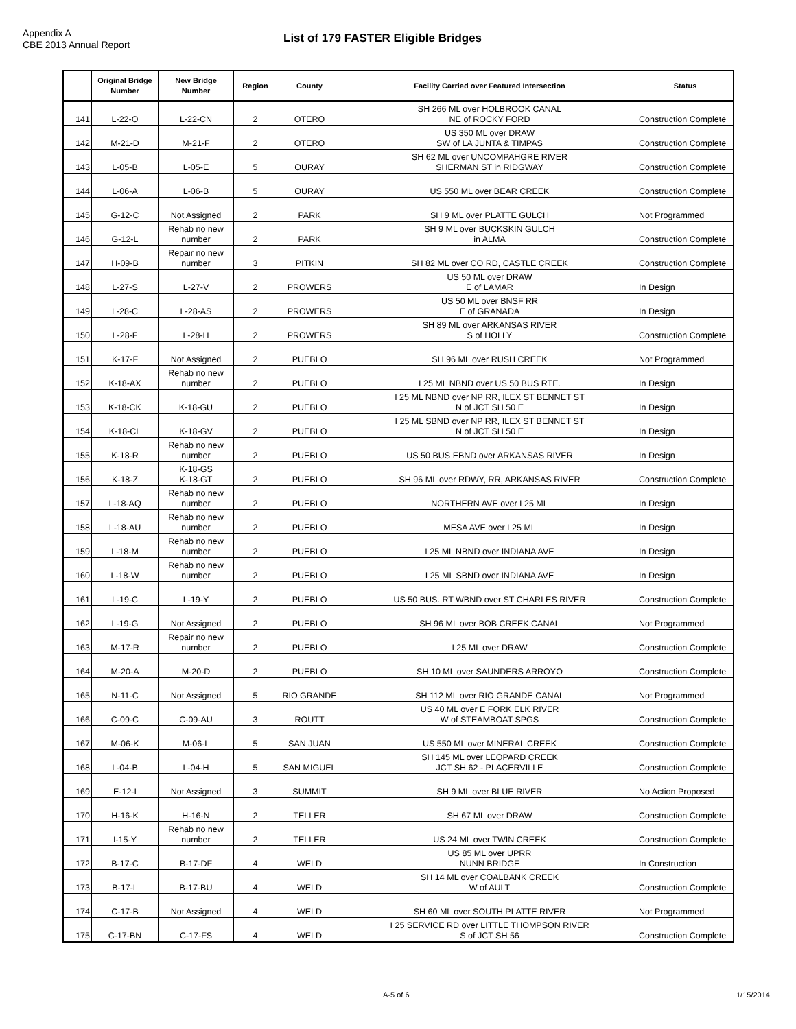Appendix A
CBE 2013 Annual Report
List of 179 FASTER Eligible Bridges
| | Original Bridge Number | New Bridge Number | Region | County | Facility Carried over Featured Intersection | Status |
| --- | --- | --- | --- | --- | --- | --- |
| 141 | L-22-O | L-22-CN | 2 | OTERO | SH 266 ML over HOLBROOK CANAL NE of ROCKY FORD | Construction Complete |
| 142 | M-21-D | M-21-F | 2 | OTERO | US 350 ML over DRAW SW of LA JUNTA & TIMPAS | Construction Complete |
| 143 | L-05-B | L-05-E | 5 | OURAY | SH 62 ML over UNCOMPAHGRE RIVER SHERMAN ST in RIDGWAY | Construction Complete |
| 144 | L-06-A | L-06-B | 5 | OURAY | US 550 ML over BEAR CREEK | Construction Complete |
| 145 | G-12-C | Not Assigned | 2 | PARK | SH 9 ML over PLATTE GULCH | Not Programmed |
| 146 | G-12-L | Rehab no new number | 2 | PARK | SH 9 ML over BUCKSKIN GULCH in ALMA | Construction Complete |
| 147 | H-09-B | Repair no new number | 3 | PITKIN | SH 82 ML over CO RD, CASTLE CREEK | Construction Complete |
| 148 | L-27-S | L-27-V | 2 | PROWERS | US 50 ML over DRAW E of LAMAR | In Design |
| 149 | L-28-C | L-28-AS | 2 | PROWERS | US 50 ML over BNSF RR E of GRANADA | In Design |
| 150 | L-28-F | L-28-H | 2 | PROWERS | SH 89 ML over ARKANSAS RIVER S of HOLLY | Construction Complete |
| 151 | K-17-F | Not Assigned | 2 | PUEBLO | SH 96 ML over RUSH CREEK | Not Programmed |
| 152 | K-18-AX | Rehab no new number | 2 | PUEBLO | I 25 ML NBND over US 50 BUS RTE. | In Design |
| 153 | K-18-CK | K-18-GU | 2 | PUEBLO | I 25 ML NBND over NP RR, ILEX ST BENNET ST N of JCT SH 50 E | In Design |
| 154 | K-18-CL | K-18-GV | 2 | PUEBLO | I 25 ML SBND over NP RR, ILEX ST BENNET ST N of JCT SH 50 E | In Design |
| 155 | K-18-R | Rehab no new number | 2 | PUEBLO | US 50 BUS EBND over ARKANSAS RIVER | In Design |
| 156 | K-18-Z | K-18-GS K-18-GT | 2 | PUEBLO | SH 96 ML over RDWY, RR, ARKANSAS RIVER | Construction Complete |
| 157 | L-18-AQ | Rehab no new number | 2 | PUEBLO | NORTHERN AVE over I 25 ML | In Design |
| 158 | L-18-AU | Rehab no new number | 2 | PUEBLO | MESA AVE over I 25 ML | In Design |
| 159 | L-18-M | Rehab no new number | 2 | PUEBLO | I 25 ML NBND over INDIANA AVE | In Design |
| 160 | L-18-W | Rehab no new number | 2 | PUEBLO | I 25 ML SBND over INDIANA AVE | In Design |
| 161 | L-19-C | L-19-Y | 2 | PUEBLO | US 50 BUS. RT WBND over ST CHARLES RIVER | Construction Complete |
| 162 | L-19-G | Not Assigned | 2 | PUEBLO | SH 96 ML over BOB CREEK CANAL | Not Programmed |
| 163 | M-17-R | Repair no new number | 2 | PUEBLO | I 25 ML over DRAW | Construction Complete |
| 164 | M-20-A | M-20-D | 2 | PUEBLO | SH 10 ML over SAUNDERS ARROYO | Construction Complete |
| 165 | N-11-C | Not Assigned | 5 | RIO GRANDE | SH 112 ML over RIO GRANDE CANAL | Not Programmed |
| 166 | C-09-C | C-09-AU | 3 | ROUTT | US 40 ML over E FORK ELK RIVER W of STEAMBOAT SPGS | Construction Complete |
| 167 | M-06-K | M-06-L | 5 | SAN JUAN | US 550 ML over MINERAL CREEK | Construction Complete |
| 168 | L-04-B | L-04-H | 5 | SAN MIGUEL | SH 145 ML over LEOPARD CREEK JCT SH 62 - PLACERVILLE | Construction Complete |
| 169 | E-12-I | Not Assigned | 3 | SUMMIT | SH 9 ML over BLUE RIVER | No Action Proposed |
| 170 | H-16-K | H-16-N | 2 | TELLER | SH 67 ML over DRAW | Construction Complete |
| 171 | I-15-Y | Rehab no new number | 2 | TELLER | US 24 ML over TWIN CREEK | Construction Complete |
| 172 | B-17-C | B-17-DF | 4 | WELD | US 85 ML over UPRR NUNN BRIDGE | In Construction |
| 173 | B-17-L | B-17-BU | 4 | WELD | SH 14 ML over COALBANK CREEK W of AULT | Construction Complete |
| 174 | C-17-B | Not Assigned | 4 | WELD | SH 60 ML over SOUTH PLATTE RIVER | Not Programmed |
| 175 | C-17-BN | C-17-FS | 4 | WELD | I 25 SERVICE RD over LITTLE THOMPSON RIVER S of JCT SH 56 | Construction Complete |
A-5 of 6 1/15/2014